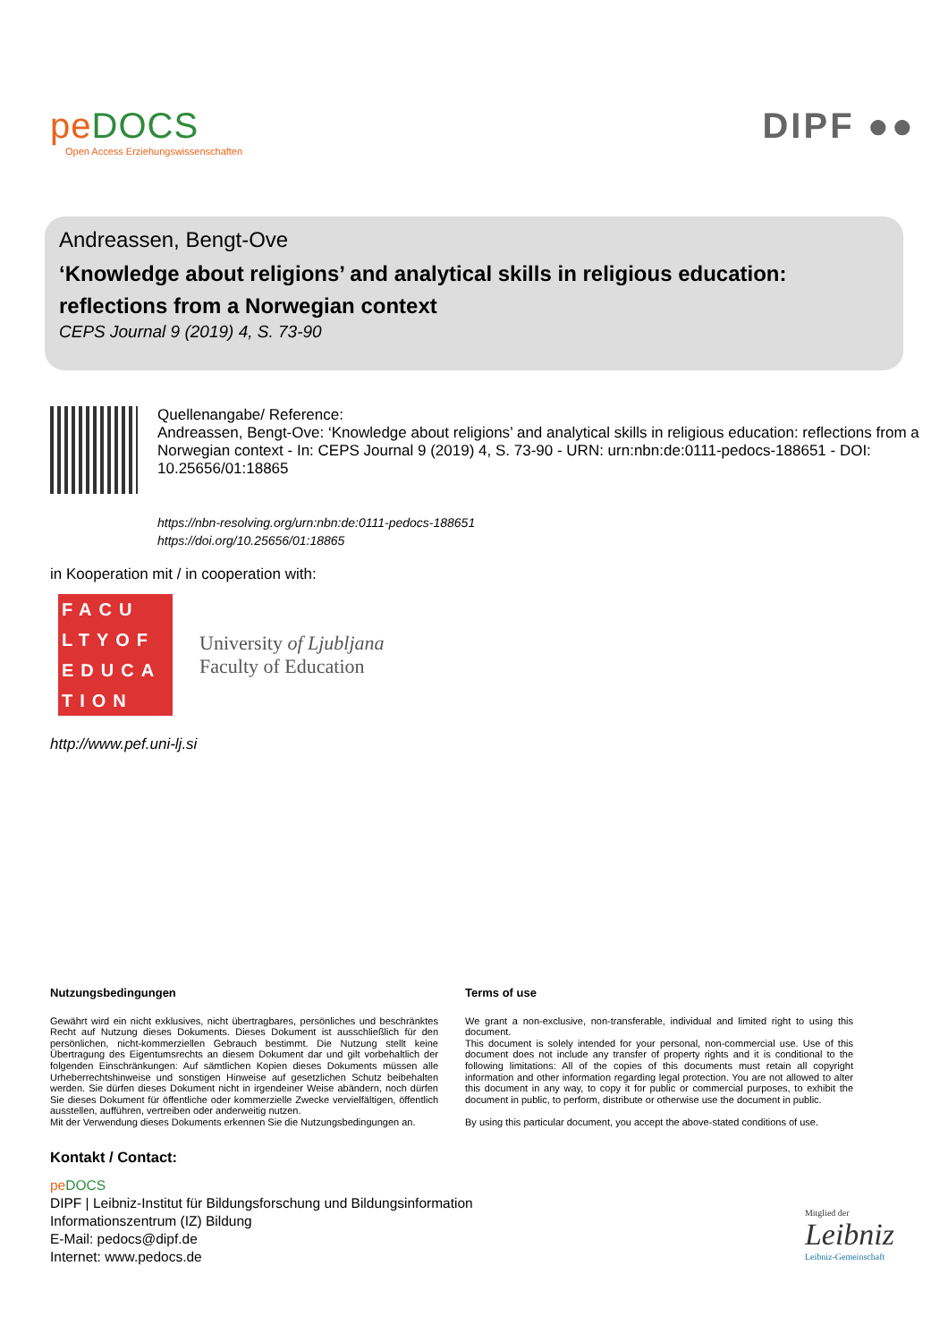peDOCS
Open Access Erziehungswissenschaften
DIPF ●●
Andreassen, Bengt-Ove
‘Knowledge about religions’ and analytical skills in religious education: reflections from a Norwegian context
CEPS Journal 9 (2019) 4, S. 73-90
Quellenangabe/ Reference:
Andreassen, Bengt-Ove: ‘Knowledge about religions’ and analytical skills in religious education: reflections from a Norwegian context - In: CEPS Journal 9 (2019) 4, S. 73-90 - URN: urn:nbn:de:0111-pedocs-188651 - DOI: 10.25656/01:18865
https://nbn-resolving.org/urn:nbn:de:0111-pedocs-188651
https://doi.org/10.25656/01:18865
in Kooperation mit / in cooperation with:
FACU
LTYOF
EDUCA
TION
University of Ljubljana
Faculty of Education
http://www.pef.uni-lj.si
Nutzungsbedingungen
Gewährt wird ein nicht exklusives, nicht übertragbares, persönliches und beschränktes Recht auf Nutzung dieses Dokuments. Dieses Dokument ist ausschließlich für den persönlichen, nicht-kommerziellen Gebrauch bestimmt. Die Nutzung stellt keine Übertragung des Eigentumsrechts an diesem Dokument dar und gilt vorbehaltlich der folgenden Einschränkungen: Auf sämtlichen Kopien dieses Dokuments müssen alle Urheberrechtshinweise und sonstigen Hinweise auf gesetzlichen Schutz beibehalten werden. Sie dürfen dieses Dokument nicht in irgendeiner Weise abändern, noch dürfen Sie dieses Dokument für öffentliche oder kommerzielle Zwecke vervielfältigen, öffentlich ausstellen, aufführen, vertreiben oder anderweitig nutzen.
Mit der Verwendung dieses Dokuments erkennen Sie die Nutzungsbedingungen an.
Terms of use
We grant a non-exclusive, non-transferable, individual and limited right to using this document.
This document is solely intended for your personal, non-commercial use. Use of this document does not include any transfer of property rights and it is conditional to the following limitations: All of the copies of this documents must retain all copyright information and other information regarding legal protection. You are not allowed to alter this document in any way, to copy it for public or commercial purposes, to exhibit the document in public, to perform, distribute or otherwise use the document in public.
By using this particular document, you accept the above-stated conditions of use.
Kontakt / Contact:
peDOCS
DIPF | Leibniz-Institut für Bildungsforschung und Bildungsinformation
Informationszentrum (IZ) Bildung
E-Mail: pedocs@dipf.de
Internet: www.pedocs.de
Mitglied der
Leibniz
Leibniz-Gemeinschaft